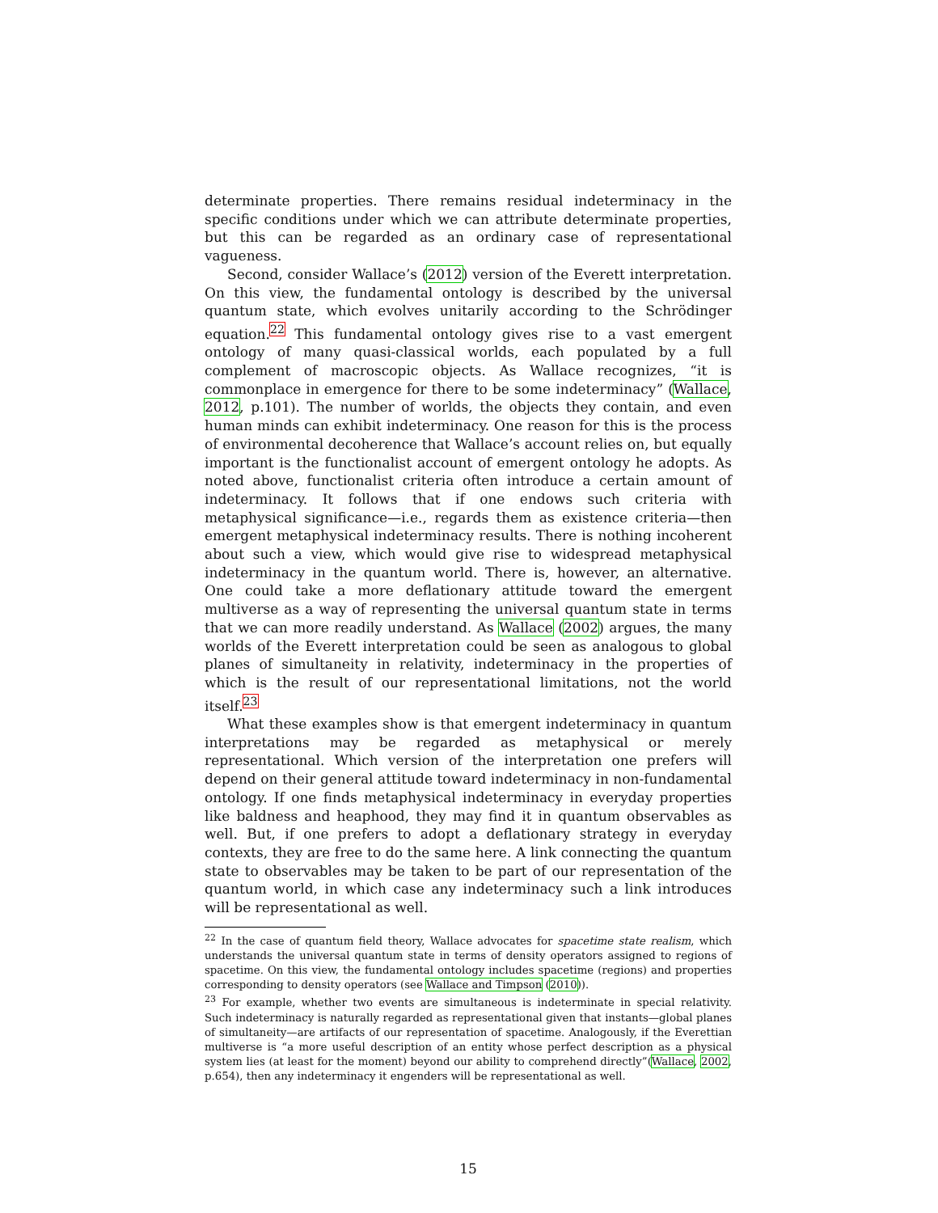determinate properties. There remains residual indeterminacy in the specific conditions under which we can attribute determinate properties, but this can be regarded as an ordinary case of representational vagueness.
Second, consider Wallace’s (2012) version of the Everett interpretation. On this view, the fundamental ontology is described by the universal quantum state, which evolves unitarily according to the Schrödinger equation.<sup>22</sup> This fundamental ontology gives rise to a vast emergent ontology of many quasi-classical worlds, each populated by a full complement of macroscopic objects. As Wallace recognizes, “it is commonplace in emergence for there to be some indeterminacy” (Wallace, 2012, p.101). The number of worlds, the objects they contain, and even human minds can exhibit indeterminacy. One reason for this is the process of environmental decoherence that Wallace’s account relies on, but equally important is the functionalist account of emergent ontology he adopts. As noted above, functionalist criteria often introduce a certain amount of indeterminacy. It follows that if one endows such criteria with metaphysical significance—i.e., regards them as existence criteria—then emergent metaphysical indeterminacy results. There is nothing incoherent about such a view, which would give rise to widespread metaphysical indeterminacy in the quantum world. There is, however, an alternative. One could take a more deflationary attitude toward the emergent multiverse as a way of representing the universal quantum state in terms that we can more readily understand. As Wallace (2002) argues, the many worlds of the Everett interpretation could be seen as analogous to global planes of simultaneity in relativity, indeterminacy in the properties of which is the result of our representational limitations, not the world itself.<sup>23</sup>
What these examples show is that emergent indeterminacy in quantum interpretations may be regarded as metaphysical or merely representational. Which version of the interpretation one prefers will depend on their general attitude toward indeterminacy in non-fundamental ontology. If one finds metaphysical indeterminacy in everyday properties like baldness and heaphood, they may find it in quantum observables as well. But, if one prefers to adopt a deflationary strategy in everyday contexts, they are free to do the same here. A link connecting the quantum state to observables may be taken to be part of our representation of the quantum world, in which case any indeterminacy such a link introduces will be representational as well.
<sup>22</sup> In the case of quantum field theory, Wallace advocates for spacetime state realism, which understands the universal quantum state in terms of density operators assigned to regions of spacetime. On this view, the fundamental ontology includes spacetime (regions) and properties corresponding to density operators (see Wallace and Timpson (2010)).
<sup>23</sup> For example, whether two events are simultaneous is indeterminate in special relativity. Such indeterminacy is naturally regarded as representational given that instants—global planes of simultaneity—are artifacts of our representation of spacetime. Analogously, if the Everettian multiverse is “a more useful description of an entity whose perfect description as a physical system lies (at least for the moment) beyond our ability to comprehend directly”(Wallace, 2002, p.654), then any indeterminacy it engenders will be representational as well.
15